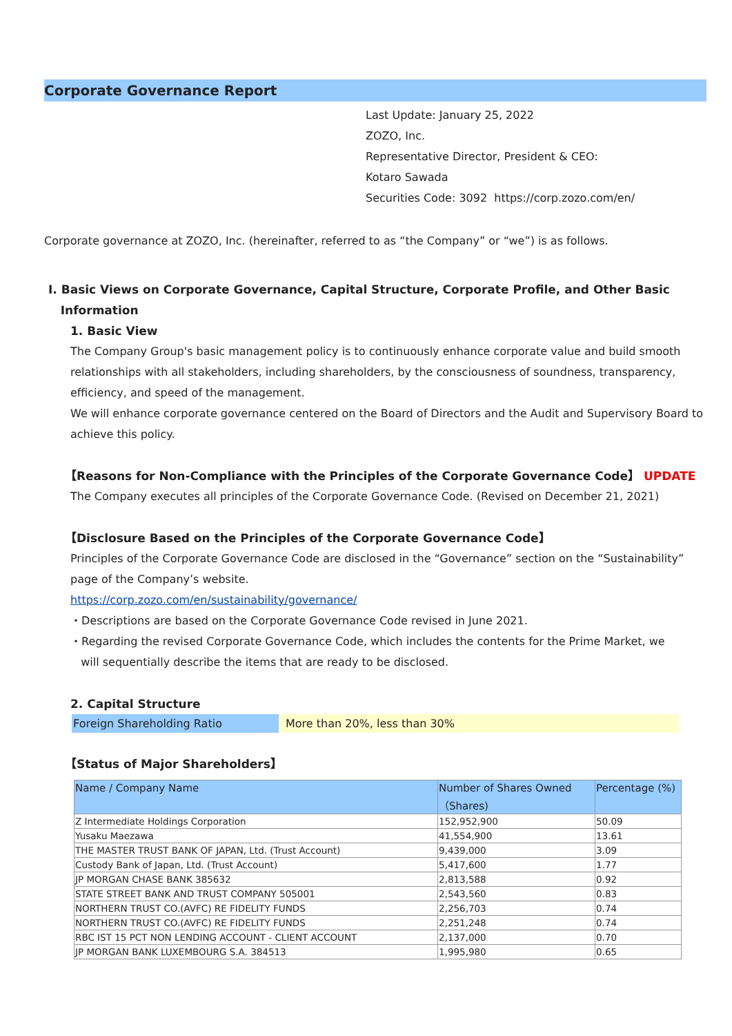Corporate Governance Report
Last Update: January 25, 2022
ZOZO, Inc.
Representative Director, President & CEO:
Kotaro Sawada
Securities Code: 3092 https://corp.zozo.com/en/
Corporate governance at ZOZO, Inc. (hereinafter, referred to as “the Company” or “we”) is as follows.
Ⅰ. Basic Views on Corporate Governance, Capital Structure, Corporate Profile, and Other Basic
Information
1. Basic View
The Company Group's basic management policy is to continuously enhance corporate value and build smooth relationships with all stakeholders, including shareholders, by the consciousness of soundness, transparency, efficiency, and speed of the management.
We will enhance corporate governance centered on the Board of Directors and the Audit and Supervisory Board to achieve this policy.
【Reasons for Non-Compliance with the Principles of the Corporate Governance Code】 UPDATE
The Company executes all principles of the Corporate Governance Code. (Revised on December 21, 2021)
【Disclosure Based on the Principles of the Corporate Governance Code】
Principles of the Corporate Governance Code are disclosed in the “Governance” section on the “Sustainability” page of the Company’s website.
https://corp.zozo.com/en/sustainability/governance/
・Descriptions are based on the Corporate Governance Code revised in June 2021.
・Regarding the revised Corporate Governance Code, which includes the contents for the Prime Market, we
will sequentially describe the items that are ready to be disclosed.
2. Capital Structure
Foreign Shareholding Ratio More than 20%, less than 30%
【Status of Major Shareholders】
| Name / Company Name | Number of Shares Owned （Shares) | Percentage (%) |
| --- | --- | --- |
| Z Intermediate Holdings Corporation | 152,952,900 | 50.09 |
| Yusaku Maezawa | 41,554,900 | 13.61 |
| THE MASTER TRUST BANK OF JAPAN, Ltd. (Trust Account) | 9,439,000 | 3.09 |
| Custody Bank of Japan, Ltd. (Trust Account) | 5,417,600 | 1.77 |
| JP MORGAN CHASE BANK 385632 | 2,813,588 | 0.92 |
| STATE STREET BANK AND TRUST COMPANY 505001 | 2,543,560 | 0.83 |
| NORTHERN TRUST CO.(AVFC) RE FIDELITY FUNDS | 2,256,703 | 0.74 |
| NORTHERN TRUST CO.(AVFC) RE FIDELITY FUNDS | 2,251,248 | 0.74 |
| RBC IST 15 PCT NON LENDING ACCOUNT - CLIENT ACCOUNT | 2,137,000 | 0.70 |
| JP MORGAN BANK LUXEMBOURG S.A. 384513 | 1,995,980 | 0.65 |